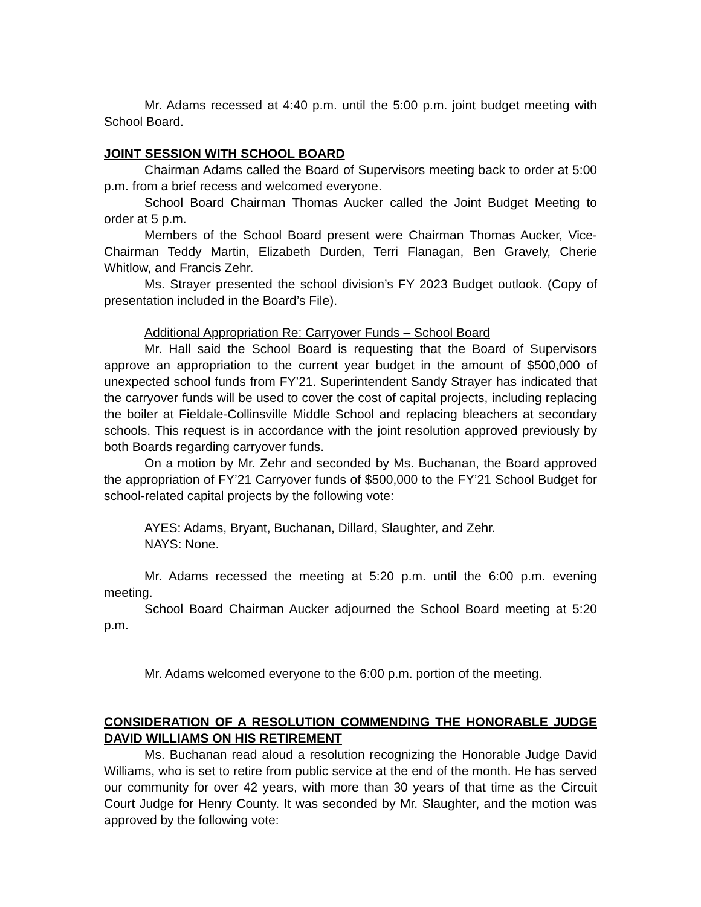Mr. Adams recessed at 4:40 p.m. until the 5:00 p.m. joint budget meeting with School Board.
JOINT SESSION WITH SCHOOL BOARD
Chairman Adams called the Board of Supervisors meeting back to order at 5:00 p.m. from a brief recess and welcomed everyone.
School Board Chairman Thomas Aucker called the Joint Budget Meeting to order at 5 p.m.
Members of the School Board present were Chairman Thomas Aucker, Vice-Chairman Teddy Martin, Elizabeth Durden, Terri Flanagan, Ben Gravely, Cherie Whitlow, and Francis Zehr.
Ms. Strayer presented the school division’s FY 2023 Budget outlook. (Copy of presentation included in the Board’s File).
Additional Appropriation Re: Carryover Funds – School Board
Mr. Hall said the School Board is requesting that the Board of Supervisors approve an appropriation to the current year budget in the amount of $500,000 of unexpected school funds from FY’21. Superintendent Sandy Strayer has indicated that the carryover funds will be used to cover the cost of capital projects, including replacing the boiler at Fieldale-Collinsville Middle School and replacing bleachers at secondary schools. This request is in accordance with the joint resolution approved previously by both Boards regarding carryover funds.
On a motion by Mr. Zehr and seconded by Ms. Buchanan, the Board approved the appropriation of FY’21 Carryover funds of $500,000 to the FY’21 School Budget for school-related capital projects by the following vote:
AYES: Adams, Bryant, Buchanan, Dillard, Slaughter, and Zehr.
NAYS: None.
Mr. Adams recessed the meeting at 5:20 p.m. until the 6:00 p.m. evening meeting.
School Board Chairman Aucker adjourned the School Board meeting at 5:20 p.m.
Mr. Adams welcomed everyone to the 6:00 p.m. portion of the meeting.
CONSIDERATION OF A RESOLUTION COMMENDING THE HONORABLE JUDGE DAVID WILLIAMS ON HIS RETIREMENT
Ms. Buchanan read aloud a resolution recognizing the Honorable Judge David Williams, who is set to retire from public service at the end of the month. He has served our community for over 42 years, with more than 30 years of that time as the Circuit Court Judge for Henry County. It was seconded by Mr. Slaughter, and the motion was approved by the following vote: